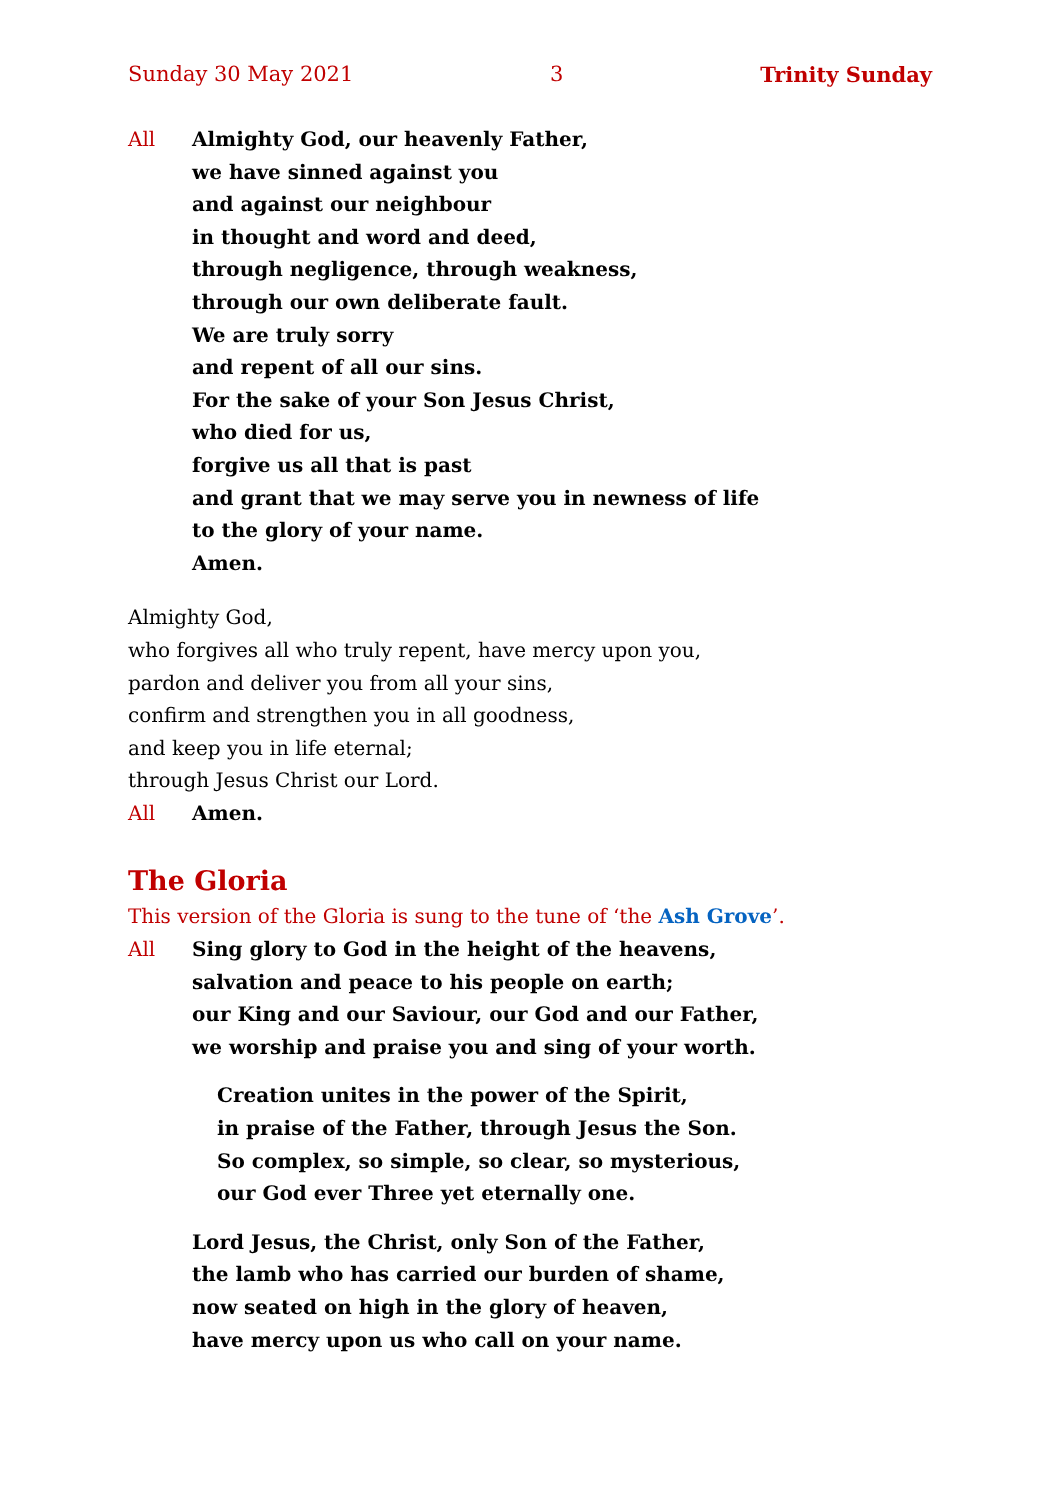Sunday 30 May 2021 3 Trinity Sunday
All Almighty God, our heavenly Father,
we have sinned against you
and against our neighbour
in thought and word and deed,
through negligence, through weakness,
through our own deliberate fault.
We are truly sorry
and repent of all our sins.
For the sake of your Son Jesus Christ,
who died for us,
forgive us all that is past
and grant that we may serve you in newness of life
to the glory of your name.
Amen.
Almighty God,
who forgives all who truly repent, have mercy upon you,
pardon and deliver you from all your sins,
confirm and strengthen you in all goodness,
and keep you in life eternal;
through Jesus Christ our Lord.
All Amen.
The Gloria
This version of the Gloria is sung to the tune of ‘the Ash Grove’.
All Sing glory to God in the height of the heavens,
salvation and peace to his people on earth;
our King and our Saviour, our God and our Father,
we worship and praise you and sing of your worth.
Creation unites in the power of the Spirit,
in praise of the Father, through Jesus the Son.
So complex, so simple, so clear, so mysterious,
our God ever Three yet eternally one.
Lord Jesus, the Christ, only Son of the Father,
the lamb who has carried our burden of shame,
now seated on high in the glory of heaven,
have mercy upon us who call on your name.